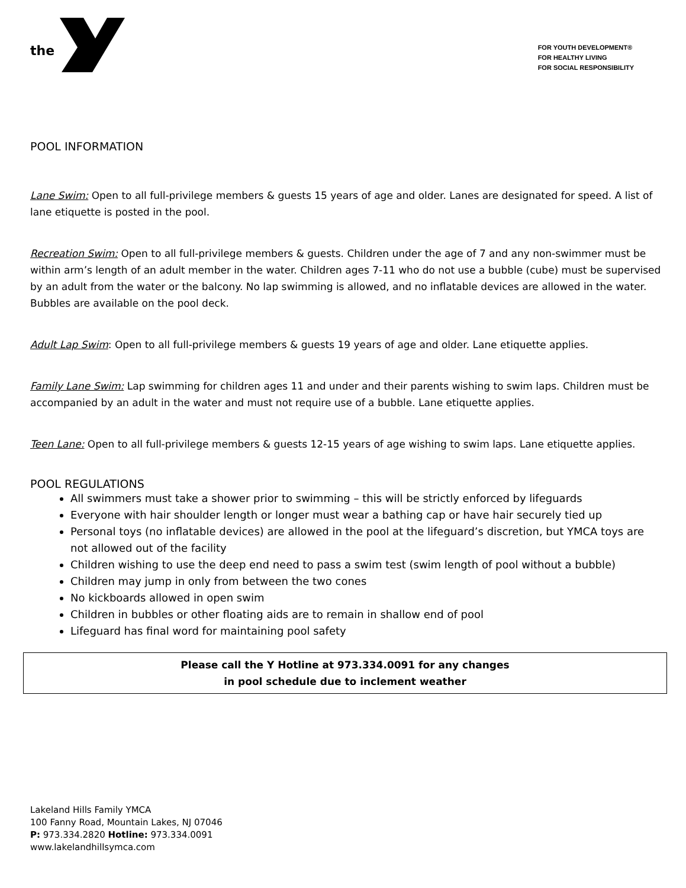the
FOR YOUTH DEVELOPMENT®
FOR HEALTHY LIVING
FOR SOCIAL RESPONSIBILITY
POOL INFORMATION
Lane Swim: Open to all full-privilege members & guests 15 years of age and older. Lanes are designated for speed. A list of lane etiquette is posted in the pool.
Recreation Swim: Open to all full-privilege members & guests. Children under the age of 7 and any non-swimmer must be within arm’s length of an adult member in the water. Children ages 7-11 who do not use a bubble (cube) must be supervised by an adult from the water or the balcony. No lap swimming is allowed, and no inflatable devices are allowed in the water. Bubbles are available on the pool deck.
Adult Lap Swim: Open to all full-privilege members & guests 19 years of age and older. Lane etiquette applies.
Family Lane Swim: Lap swimming for children ages 11 and under and their parents wishing to swim laps. Children must be accompanied by an adult in the water and must not require use of a bubble. Lane etiquette applies.
Teen Lane: Open to all full-privilege members & guests 12-15 years of age wishing to swim laps. Lane etiquette applies.
POOL REGULATIONS
All swimmers must take a shower prior to swimming – this will be strictly enforced by lifeguards
Everyone with hair shoulder length or longer must wear a bathing cap or have hair securely tied up
Personal toys (no inflatable devices) are allowed in the pool at the lifeguard’s discretion, but YMCA toys are not allowed out of the facility
Children wishing to use the deep end need to pass a swim test (swim length of pool without a bubble)
Children may jump in only from between the two cones
No kickboards allowed in open swim
Children in bubbles or other floating aids are to remain in shallow end of pool
Lifeguard has final word for maintaining pool safety
Please call the Y Hotline at 973.334.0091 for any changes
in pool schedule due to inclement weather
Lakeland Hills Family YMCA
100 Fanny Road, Mountain Lakes, NJ 07046
P: 973.334.2820 Hotline: 973.334.0091
www.lakelandhillsymca.com